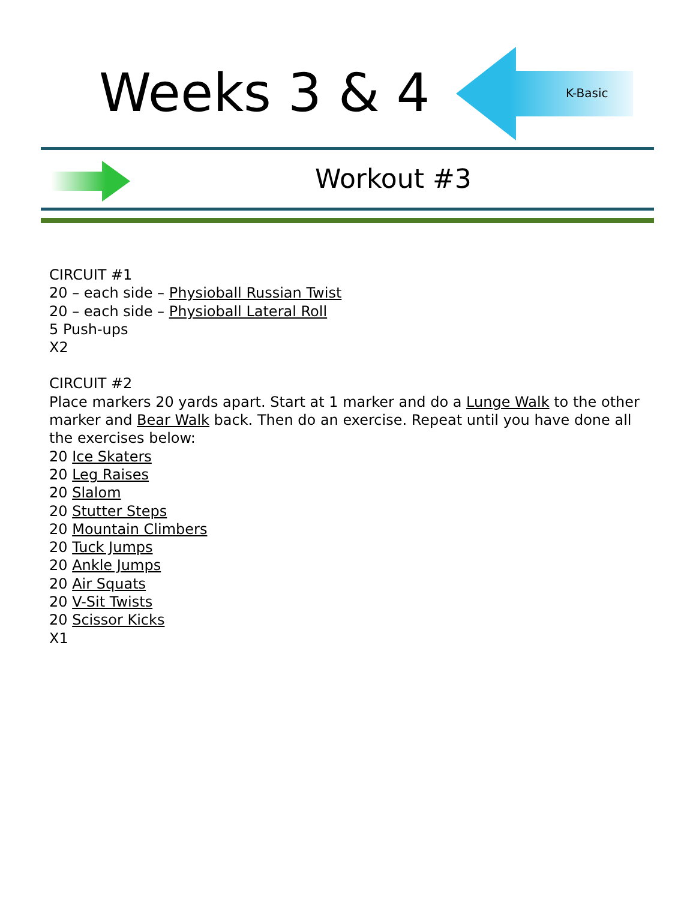Weeks 3 & 4 K-Basic
Workout #3
CIRCUIT #1
20 – each side – Physioball Russian Twist
20 – each side – Physioball Lateral Roll
5 Push-ups
X2
CIRCUIT #2
Place markers 20 yards apart. Start at 1 marker and do a Lunge Walk to the other marker and Bear Walk back. Then do an exercise. Repeat until you have done all the exercises below:
20 Ice Skaters
20 Leg Raises
20 Slalom
20 Stutter Steps
20 Mountain Climbers
20 Tuck Jumps
20 Ankle Jumps
20 Air Squats
20 V-Sit Twists
20 Scissor Kicks
X1